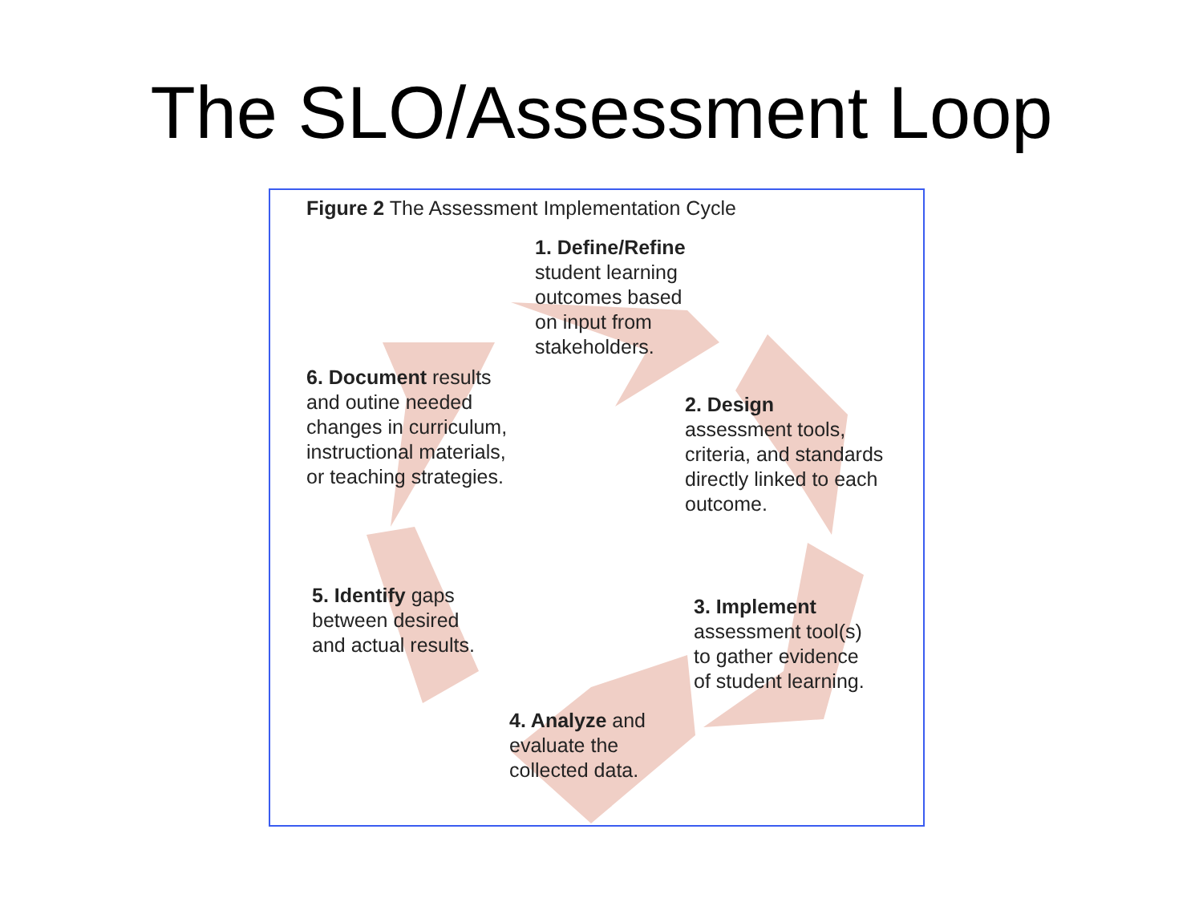The SLO/Assessment Loop
Figure 2 The Assessment Implementation Cycle
1. Define/Refine
student learning
outcomes based
on input from
stakeholders.
6. Document results
and outine needed
changes in curriculum,
instructional materials,
or teaching strategies.
2. Design
assessment tools,
criteria, and standards
directly linked to each
outcome.
5. Identify gaps
between desired
and actual results.
3. Implement
assessment tool(s)
to gather evidence
of student learning.
4. Analyze and
evaluate the
collected data.